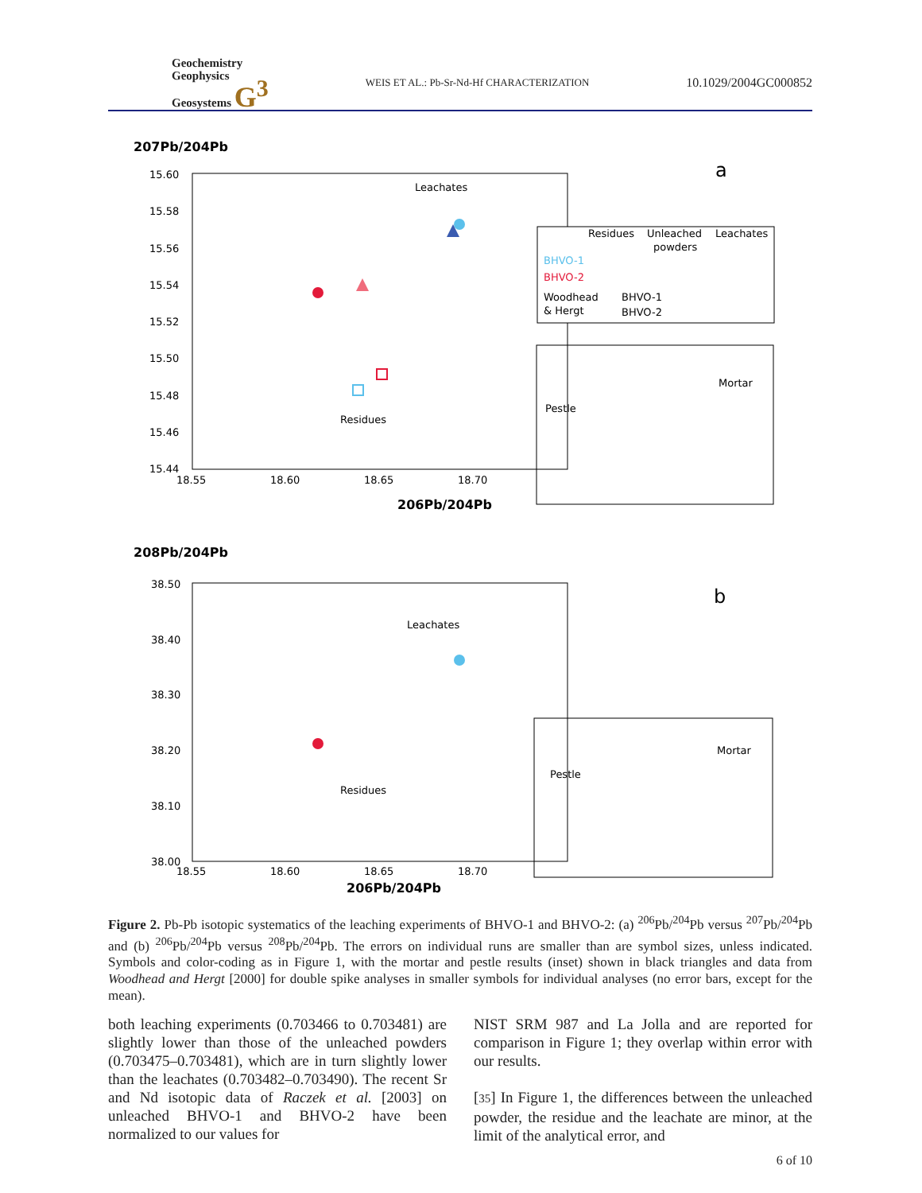Geochemistry
Geophysics
Geosystems G<sup>3</sup>
WEIS ET AL.: Pb-Sr-Nd-Hf CHARACTERIZATION
10.1029/2004GC000852
207Pb/204Pb
15.60
15.58
15.56
15.54
15.52
15.50
15.48
15.46
15.44
18.55
18.60
18.65
18.70
206Pb/204Pb
a
Leachates
Residues
Residues
Unleached
powders
Leachates
BHVO-1
BHVO-2
Woodhead
& Hergt
BHVO-1
BHVO-2
Mortar
Pestle
208Pb/204Pb
38.50
38.40
38.30
38.20
38.10
38.00
18.55
18.60
18.65
18.70
206Pb/204Pb
b
Leachates
Residues
Mortar
Pestle
Figure 2. Pb-Pb isotopic systematics of the leaching experiments of BHVO-1 and BHVO-2: (a) <sup>206</sup>Pb/<sup>204</sup>Pb versus <sup>207</sup>Pb/<sup>204</sup>Pb and (b) <sup>206</sup>Pb/<sup>204</sup>Pb versus <sup>208</sup>Pb/<sup>204</sup>Pb. The errors on individual runs are smaller than are symbol sizes, unless indicated. Symbols and color-coding as in Figure 1, with the mortar and pestle results (inset) shown in black triangles and data from Woodhead and Hergt [2000] for double spike analyses in smaller symbols for individual analyses (no error bars, except for the mean).
both leaching experiments (0.703466 to 0.703481) are slightly lower than those of the unleached powders (0.703475–0.703481), which are in turn slightly lower than the leachates (0.703482–0.703490). The recent Sr and Nd isotopic data of Raczek et al. [2003] on unleached BHVO-1 and BHVO-2 have been normalized to our values for
NIST SRM 987 and La Jolla and are reported for comparison in Figure 1; they overlap within error with our results.
[35] In Figure 1, the differences between the unleached powder, the residue and the leachate are minor, at the limit of the analytical error, and
6 of 10